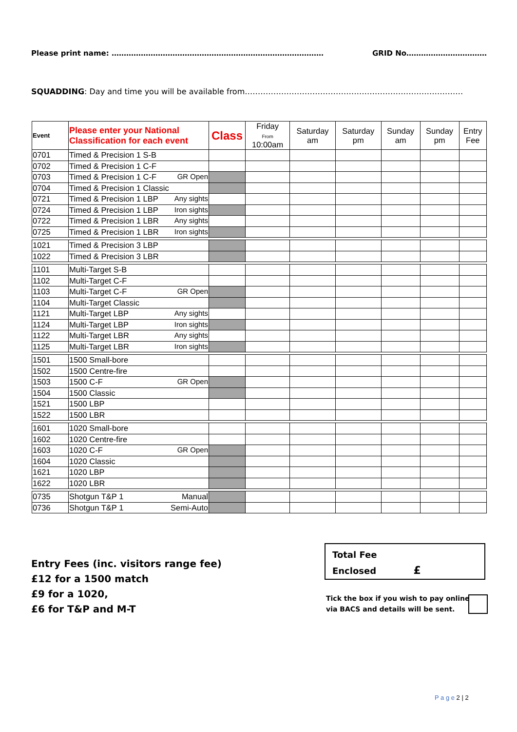Please print name: …………………………………………………………………………… GRID No……………………………
SQUADDING: Day and time you will be available from…………………………………………………………………………
| Event | Please enter your National Classification for each event | Class | Friday From 10:00am | Saturday am | Saturday pm | Sunday am | Sunday pm | Entry Fee |
| --- | --- | --- | --- | --- | --- | --- | --- | --- |
| 0701 | Timed & Precision 1 S-B | | | | | | | |
| 0702 | Timed & Precision 1 C-F | | | | | | | |
| 0703 | Timed & Precision 1 C-F GR Open | | | | | | | |
| 0704 | Timed & Precision 1 Classic | | | | | | | |
| 0721 | Timed & Precision 1 LBP Any sights | | | | | | | |
| 0724 | Timed & Precision 1 LBP Iron sights | | | | | | | |
| 0722 | Timed & Precision 1 LBR Any sights | | | | | | | |
| 0725 | Timed & Precision 1 LBR Iron sights | | | | | | | |
| 1021 | Timed & Precision 3 LBP | | | | | | | |
| 1022 | Timed & Precision 3 LBR | | | | | | | |
| 1101 | Multi-Target S-B | | | | | | | |
| 1102 | Multi-Target C-F | | | | | | | |
| 1103 | Multi-Target C-F GR Open | | | | | | | |
| 1104 | Multi-Target Classic | | | | | | | |
| 1121 | Multi-Target LBP Any sights | | | | | | | |
| 1124 | Multi-Target LBP Iron sights | | | | | | | |
| 1122 | Multi-Target LBR Any sights | | | | | | | |
| 1125 | Multi-Target LBR Iron sights | | | | | | | |
| 1501 | 1500 Small-bore | | | | | | | |
| 1502 | 1500 Centre-fire | | | | | | | |
| 1503 | 1500 C-F GR Open | | | | | | | |
| 1504 | 1500 Classic | | | | | | | |
| 1521 | 1500 LBP | | | | | | | |
| 1522 | 1500 LBR | | | | | | | |
| 1601 | 1020 Small-bore | | | | | | | |
| 1602 | 1020 Centre-fire | | | | | | | |
| 1603 | 1020 C-F GR Open | | | | | | | |
| 1604 | 1020 Classic | | | | | | | |
| 1621 | 1020 LBP | | | | | | | |
| 1622 | 1020 LBR | | | | | | | |
| 0735 | Shotgun T&P 1 Manual | | | | | | | |
| 0736 | Shotgun T&P 1 Semi-Auto | | | | | | | |
Entry Fees (inc. visitors range fee)
£12 for a 1500 match
£9 for a 1020,
£6 for T&P and M-T
Total Fee
Enclosed £
Tick the box if you wish to pay online
via BACS and details will be sent.
P a g e 2 | 2